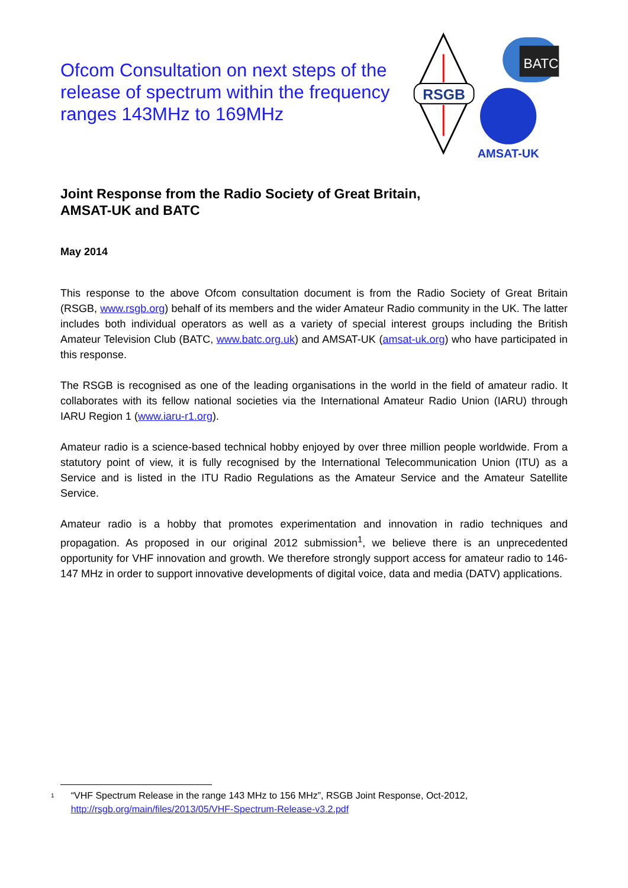Ofcom Consultation on next steps of the release of spectrum within the frequency ranges 143MHz to 169MHz
RSGB
BATC
AMSAT-UK
Joint Response from the Radio Society of Great Britain,
AMSAT-UK and BATC
May 2014
This response to the above Ofcom consultation document is from the Radio Society of Great Britain (RSGB, www.rsgb.org) behalf of its members and the wider Amateur Radio community in the UK. The latter includes both individual operators as well as a variety of special interest groups including the British Amateur Television Club (BATC, www.batc.org.uk) and AMSAT-UK (amsat-uk.org) who have participated in this response.
The RSGB is recognised as one of the leading organisations in the world in the field of amateur radio. It collaborates with its fellow national societies via the International Amateur Radio Union (IARU) through IARU Region 1 (www.iaru-r1.org).
Amateur radio is a science-based technical hobby enjoyed by over three million people worldwide. From a statutory point of view, it is fully recognised by the International Telecommunication Union (ITU) as a Service and is listed in the ITU Radio Regulations as the Amateur Service and the Amateur Satellite Service.
Amateur radio is a hobby that promotes experimentation and innovation in radio techniques and propagation. As proposed in our original 2012 submission<sup>1</sup>, we believe there is an unprecedented opportunity for VHF innovation and growth. We therefore strongly support access for amateur radio to 146-147 MHz in order to support innovative developments of digital voice, data and media (DATV) applications.
<sup>1</sup> “VHF Spectrum Release in the range 143 MHz to 156 MHz”, RSGB Joint Response, Oct-2012, http://rsgb.org/main/files/2013/05/VHF-Spectrum-Release-v3.2.pdf